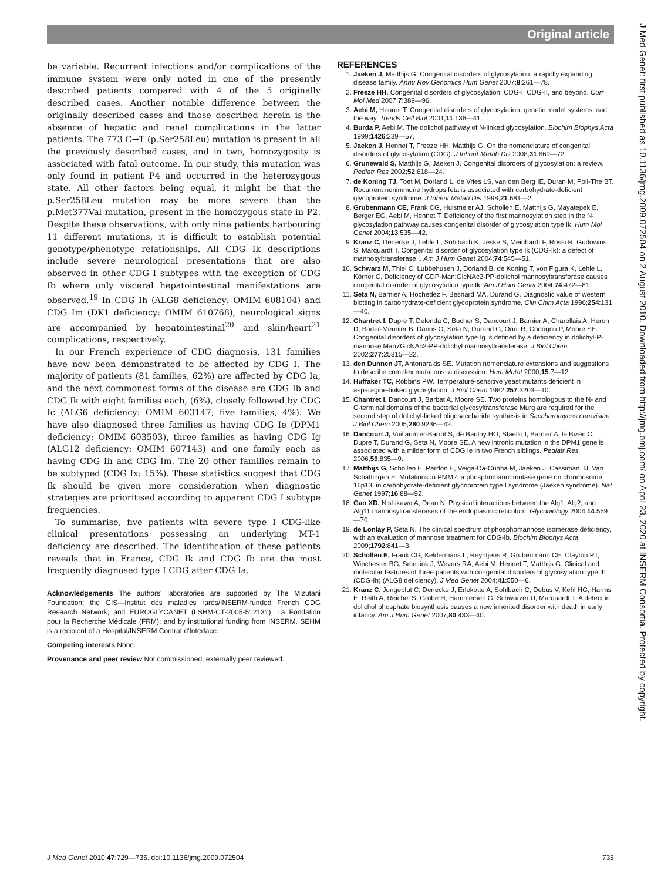Original article
J Med Genet: first published as 10.1136/jmg.2009.072504 on 2 August 2010. Downloaded from http://jmg.bmj.com/ on April 23, 2020 at INSERM Consortia. Protected by copyright.
be variable. Recurrent infections and/or complications of the immune system were only noted in one of the presently described patients compared with 4 of the 5 originally described cases. Another notable difference between the originally described cases and those described herein is the absence of hepatic and renal complications in the latter patients. The 773 C→T (p.Ser258Leu) mutation is present in all the previously described cases, and in two, homozygosity is associated with fatal outcome. In our study, this mutation was only found in patient P4 and occurred in the heterozygous state. All other factors being equal, it might be that the p.Ser258Leu mutation may be more severe than the p.Met377Val mutation, present in the homozygous state in P2. Despite these observations, with only nine patients harbouring 11 different mutations, it is difficult to establish potential genotype/phenotype relationships. All CDG Ik descriptions include severe neurological presentations that are also observed in other CDG I subtypes with the exception of CDG Ib where only visceral hepatointestinal manifestations are observed.<sup>19</sup> In CDG Ih (ALG8 deficiency: OMIM 608104) and CDG Im (DK1 deficiency: OMIM 610768), neurological signs are accompanied by hepatointestinal<sup>20</sup> and skin/heart<sup>21</sup> complications, respectively.
In our French experience of CDG diagnosis, 131 families have now been demonstrated to be affected by CDG I. The majority of patients (81 families, 62%) are affected by CDG Ia, and the next commonest forms of the disease are CDG Ib and CDG Ik with eight families each, (6%), closely followed by CDG Ic (ALG6 deficiency: OMIM 603147; five families, 4%). We have also diagnosed three families as having CDG Ie (DPM1 deficiency: OMIM 603503), three families as having CDG Ig (ALG12 deficiency: OMIM 607143) and one family each as having CDG Ih and CDG Im. The 20 other families remain to be subtyped (CDG Ix: 15%). These statistics suggest that CDG Ik should be given more consideration when diagnostic strategies are prioritised according to apparent CDG I subtype frequencies.
To summarise, five patients with severe type I CDG-like clinical presentations possessing an underlying MT-1 deficiency are described. The identification of these patients reveals that in France, CDG Ik and CDG Ib are the most frequently diagnosed type I CDG after CDG Ia.
Acknowledgements The authors' laboratories are supported by The Mizutani Foundation; the GIS—Institut des maladies rares/INSERM-funded French CDG Research Network; and EUROGLYCANET (LSHM-CT-2005-512131), La Fondation pour la Recherche Médicale (FRM); and by institutional funding from INSERM. SEHM is a recipient of a Hospital/INSERM Contrat d'Interface.
Competing interests None.
Provenance and peer review Not commissioned; externally peer reviewed.
REFERENCES
1. Jaeken J, Matthijs G. Congenital disorders of glycosylation: a rapidly expanding disease family. Annu Rev Genomics Hum Genet 2007;8:261—78.
2. Freeze HH. Congenital disorders of glycosylation: CDG-I, CDG-II, and beyond. Curr Mol Med 2007;7:389—96.
3. Aebi M, Hennet T. Congenital disorders of glycosylation: genetic model systems lead the way. Trends Cell Biol 2001;11:136—41.
4. Burda P, Aebi M. The dolichol pathway of N-linked glycosylation. Biochim Biophys Acta 1999;1426:239—57.
5. Jaeken J, Hennet T, Freeze HH, Matthijs G. On the nomenclature of congenital disorders of glycosylation (CDG). J Inherit Metab Dis 2008;31:669—72.
6. Grunewald S, Matthijs G, Jaeken J. Congenital disorders of glycosylation: a review. Pediatr Res 2002;52:618—24.
7. de Koning TJ, Toet M, Dorland L, de Vries LS, van den Berg IE, Duran M, Poll-The BT. Recurrent nonimmune hydrops fetalis associated with carbohydrate-deficient glycoprotein syndrome. J Inherit Metab Dis 1998;21:681—2.
8. Grubenmann CE, Frank CG, Hulsmeier AJ, Schollen E, Matthijs G, Mayatepek E, Berger EG, Aebi M, Hennet T. Deficiency of the first mannosylation step in the N-glycosylation pathway causes congenital disorder of glycosylation type Ik. Hum Mol Genet 2004;13:535—42.
9. Kranz C, Denecke J, Lehle L, Sohlbach K, Jeske S, Meinhardt F, Rossi R, Gudowius S, Marquardt T. Congenital disorder of glycosylation type Ik (CDG-Ik): a defect of mannosyltransferase I. Am J Hum Genet 2004;74:545—51.
10. Schwarz M, Thiel C, Lubbehusen J, Dorland B, de Koning T, von Figura K, Lehle L, Körner C. Deficiency of GDP-Man:GlcNAc2-PP-dolichol mannosyltransferase causes congenital disorder of glycosylation type Ik. Am J Hum Genet 2004;74:472—81.
11. Seta N, Barnier A, Hochedez F, Besnard MA, Durand G. Diagnostic value of western blotting in carbohydrate-deficient glycoprotein syndrome. Clin Chim Acta 1996;254:131—40.
12. Chantret I, Dupre T, Delenda C, Bucher S, Dancourt J, Barnier A, Charollais A, Heron D, Bader-Meunier B, Danos O, Seta N, Durand G, Oriol R, Codogno P, Moore SE. Congenital disorders of glycosylation type Ig is defined by a deficiency in dolichyl-P-mannose:Man7GlcNAc2-PP-dolichyl mannosyltransferase. J Biol Chem 2002;277:25815—22.
13. den Dunnen JT, Antonarakis SE. Mutation nomenclature extensions and suggestions to describe complex mutations: a discussion. Hum Mutat 2000;15:7—12.
14. Huffaker TC, Robbins PW. Temperature-sensitive yeast mutants deficient in asparagine-linked glycosylation. J Biol Chem 1982;257:3203—10.
15. Chantret I, Dancourt J, Barbat A, Moore SE. Two proteins homologous to the N- and C-terminal domains of the bacterial glycosyltransferase Murg are required for the second step of dolichyl-linked oligosaccharide synthesis in Saccharomyces cerevisiae. J Biol Chem 2005;280:9236—42.
16. Dancourt J, Vuillaumier-Barrot S, de Baulny HO, Sfaello I, Barnier A, le Bizec C, Dupre T, Durand G, Seta N, Moore SE. A new intronic mutation in the DPM1 gene is associated with a milder form of CDG Ie in two French siblings. Pediatr Res 2006;59:835—9.
17. Matthijs G, Schollen E, Pardon E, Veiga-Da-Cunha M, Jaeken J, Cassiman JJ, Van Schaftingen E. Mutations in PMM2, a phosphomannomutase gene on chromosome 16p13, in carbohydrate-deficient glycoprotein type I syndrome (Jaeken syndrome). Nat Genet 1997;16:88—92.
18. Gao XD, Nishikawa A, Dean N. Physical interactions between the Alg1, Alg2, and Alg11 mannosyltransferases of the endoplasmic reticulum. Glycobiology 2004;14:559—70.
19. de Lonlay P, Seta N. The clinical spectrum of phosphomannose isomerase deficiency, with an evaluation of mannose treatment for CDG-Ib. Biochim Biophys Acta 2009;1792:841—3.
20. Schollen E, Frank CG, Keldermans L, Reyntjens R, Grubenmann CE, Clayton PT, Winchester BG, Smeitink J, Wevers RA, Aebi M, Hennet T, Matthijs G. Clinical and molecular features of three patients with congenital disorders of glycosylation type Ih (CDG-Ih) (ALG8 deficiency). J Med Genet 2004;41:550—6.
21. Kranz C, Jungeblut C, Denecke J, Erlekotte A, Sohlbach C, Debus V, Kehl HG, Harms E, Reith A, Reichel S, Grobe H, Hammersen G, Schwarzer U, Marquardt T. A defect in dolichol phosphate biosynthesis causes a new inherited disorder with death in early infancy. Am J Hum Genet 2007;80:433—40.
J Med Genet 2010;47:729—735. doi:10.1136/jmg.2009.072504 735